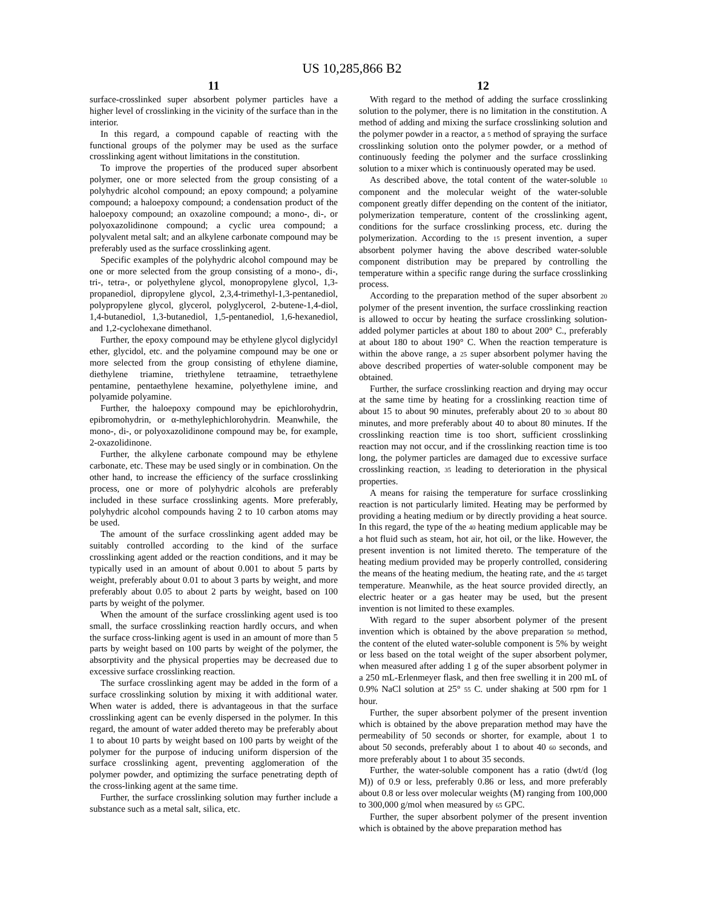US 10,285,866 B2
11
surface-crosslinked super absorbent polymer particles have a higher level of crosslinking in the vicinity of the surface than in the interior.
In this regard, a compound capable of reacting with the functional groups of the polymer may be used as the surface crosslinking agent without limitations in the constitution.
To improve the properties of the produced super absorbent polymer, one or more selected from the group consisting of a polyhydric alcohol compound; an epoxy compound; a polyamine compound; a haloepoxy compound; a condensation product of the haloepoxy compound; an oxazoline compound; a mono-, di-, or polyoxazolidinone compound; a cyclic urea compound; a polyvalent metal salt; and an alkylene carbonate compound may be preferably used as the surface crosslinking agent.
Specific examples of the polyhydric alcohol compound may be one or more selected from the group consisting of a mono-, di-, tri-, tetra-, or polyethylene glycol, monopropylene glycol, 1,3-propanediol, dipropylene glycol, 2,3,4-trimethyl-1,3-pentanediol, polypropylene glycol, glycerol, polyglycerol, 2-butene-1,4-diol, 1,4-butanediol, 1,3-butanediol, 1,5-pentanediol, 1,6-hexanediol, and 1,2-cyclohexane dimethanol.
Further, the epoxy compound may be ethylene glycol diglycidyl ether, glycidol, etc. and the polyamine compound may be one or more selected from the group consisting of ethylene diamine, diethylene triamine, triethylene tetraamine, tetraethylene pentamine, pentaethylene hexamine, polyethylene imine, and polyamide polyamine.
Further, the haloepoxy compound may be epichlorohydrin, epibromohydrin, or α-methylephichlorohydrin. Meanwhile, the mono-, di-, or polyoxazolidinone compound may be, for example, 2-oxazolidinone.
Further, the alkylene carbonate compound may be ethylene carbonate, etc. These may be used singly or in combination. On the other hand, to increase the efficiency of the surface crosslinking process, one or more of polyhydric alcohols are preferably included in these surface crosslinking agents. More preferably, polyhydric alcohol compounds having 2 to 10 carbon atoms may be used.
The amount of the surface crosslinking agent added may be suitably controlled according to the kind of the surface crosslinking agent added or the reaction conditions, and it may be typically used in an amount of about 0.001 to about 5 parts by weight, preferably about 0.01 to about 3 parts by weight, and more preferably about 0.05 to about 2 parts by weight, based on 100 parts by weight of the polymer.
When the amount of the surface crosslinking agent used is too small, the surface crosslinking reaction hardly occurs, and when the surface cross-linking agent is used in an amount of more than 5 parts by weight based on 100 parts by weight of the polymer, the absorptivity and the physical properties may be decreased due to excessive surface crosslinking reaction.
The surface crosslinking agent may be added in the form of a surface crosslinking solution by mixing it with additional water. When water is added, there is advantageous in that the surface crosslinking agent can be evenly dispersed in the polymer. In this regard, the amount of water added thereto may be preferably about 1 to about 10 parts by weight based on 100 parts by weight of the polymer for the purpose of inducing uniform dispersion of the surface crosslinking agent, preventing agglomeration of the polymer powder, and optimizing the surface penetrating depth of the cross-linking agent at the same time.
Further, the surface crosslinking solution may further include a substance such as a metal salt, silica, etc.
12
With regard to the method of adding the surface crosslinking solution to the polymer, there is no limitation in the constitution. A method of adding and mixing the surface crosslinking solution and the polymer powder in a reactor, a 5 method of spraying the surface crosslinking solution onto the polymer powder, or a method of continuously feeding the polymer and the surface crosslinking solution to a mixer which is continuously operated may be used.
As described above, the total content of the water-soluble 10 component and the molecular weight of the water-soluble component greatly differ depending on the content of the initiator, polymerization temperature, content of the crosslinking agent, conditions for the surface crosslinking process, etc. during the polymerization. According to the 15 present invention, a super absorbent polymer having the above described water-soluble component distribution may be prepared by controlling the temperature within a specific range during the surface crosslinking process.
According to the preparation method of the super absorbent 20 polymer of the present invention, the surface crosslinking reaction is allowed to occur by heating the surface crosslinking solution-added polymer particles at about 180 to about 200° C., preferably at about 180 to about 190° C. When the reaction temperature is within the above range, a 25 super absorbent polymer having the above described properties of water-soluble component may be obtained.
Further, the surface crosslinking reaction and drying may occur at the same time by heating for a crosslinking reaction time of about 15 to about 90 minutes, preferably about 20 to 30 about 80 minutes, and more preferably about 40 to about 80 minutes. If the crosslinking reaction time is too short, sufficient crosslinking reaction may not occur, and if the crosslinking reaction time is too long, the polymer particles are damaged due to excessive surface crosslinking reaction, 35 leading to deterioration in the physical properties.
A means for raising the temperature for surface crosslinking reaction is not particularly limited. Heating may be performed by providing a heating medium or by directly providing a heat source. In this regard, the type of the 40 heating medium applicable may be a hot fluid such as steam, hot air, hot oil, or the like. However, the present invention is not limited thereto. The temperature of the heating medium provided may be properly controlled, considering the means of the heating medium, the heating rate, and the 45 target temperature. Meanwhile, as the heat source provided directly, an electric heater or a gas heater may be used, but the present invention is not limited to these examples.
With regard to the super absorbent polymer of the present invention which is obtained by the above preparation 50 method, the content of the eluted water-soluble component is 5% by weight or less based on the total weight of the super absorbent polymer, when measured after adding 1 g of the super absorbent polymer in a 250 mL-Erlenmeyer flask, and then free swelling it in 200 mL of 0.9% NaCl solution at 25° 55 C. under shaking at 500 rpm for 1 hour.
Further, the super absorbent polymer of the present invention which is obtained by the above preparation method may have the permeability of 50 seconds or shorter, for example, about 1 to about 50 seconds, preferably about 1 to about 40 60 seconds, and more preferably about 1 to about 35 seconds.
Further, the water-soluble component has a ratio (dwt/d (log M)) of 0.9 or less, preferably 0.86 or less, and more preferably about 0.8 or less over molecular weights (M) ranging from 100,000 to 300,000 g/mol when measured by 65 GPC.
Further, the super absorbent polymer of the present invention which is obtained by the above preparation method has